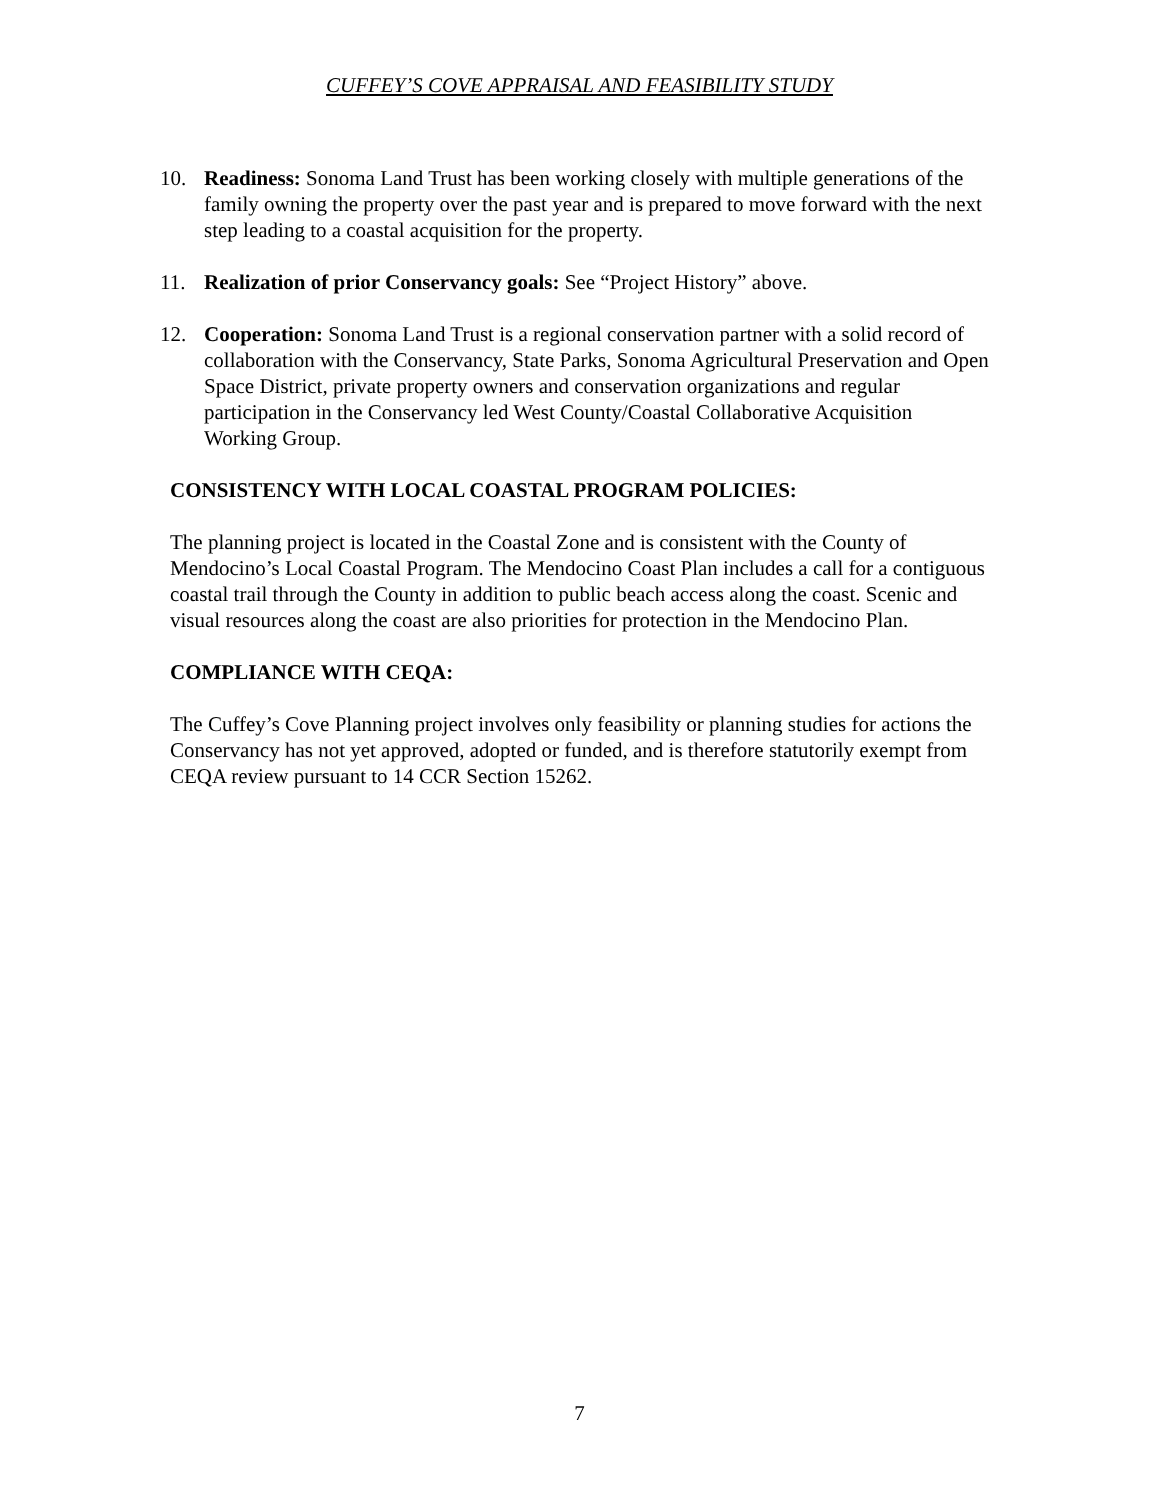CUFFEY’S COVE APPRAISAL AND FEASIBILITY STUDY
10. Readiness: Sonoma Land Trust has been working closely with multiple generations of the family owning the property over the past year and is prepared to move forward with the next step leading to a coastal acquisition for the property.
11. Realization of prior Conservancy goals: See “Project History” above.
12. Cooperation: Sonoma Land Trust is a regional conservation partner with a solid record of collaboration with the Conservancy, State Parks, Sonoma Agricultural Preservation and Open Space District, private property owners and conservation organizations and regular participation in the Conservancy led West County/Coastal Collaborative Acquisition Working Group.
CONSISTENCY WITH LOCAL COASTAL PROGRAM POLICIES:
The planning project is located in the Coastal Zone and is consistent with the County of Mendocino’s Local Coastal Program. The Mendocino Coast Plan includes a call for a contiguous coastal trail through the County in addition to public beach access along the coast. Scenic and visual resources along the coast are also priorities for protection in the Mendocino Plan.
COMPLIANCE WITH CEQA:
The Cuffey’s Cove Planning project involves only feasibility or planning studies for actions the Conservancy has not yet approved, adopted or funded, and is therefore statutorily exempt from CEQA review pursuant to 14 CCR Section 15262.
7